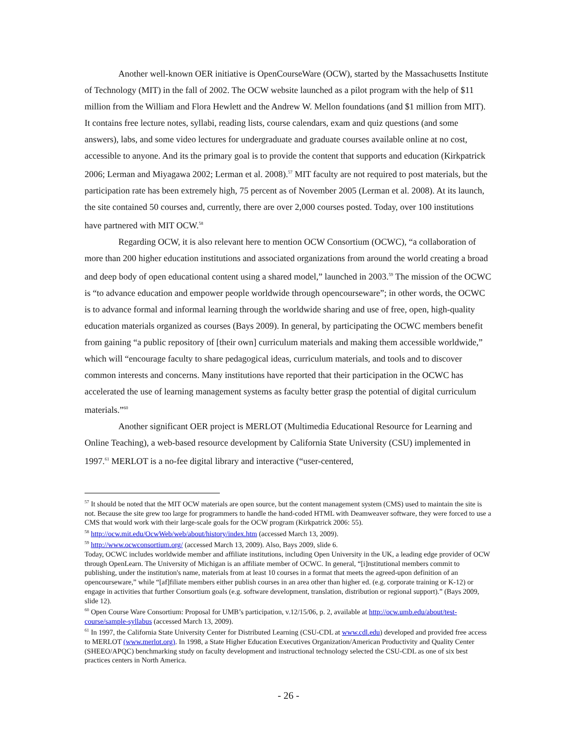Another well-known OER initiative is OpenCourseWare (OCW), started by the Massachusetts Institute of Technology (MIT) in the fall of 2002. The OCW website launched as a pilot program with the help of $11 million from the William and Flora Hewlett and the Andrew W. Mellon foundations (and $1 million from MIT). It contains free lecture notes, syllabi, reading lists, course calendars, exam and quiz questions (and some answers), labs, and some video lectures for undergraduate and graduate courses available online at no cost, accessible to anyone. And its the primary goal is to provide the content that supports and education (Kirkpatrick 2006; Lerman and Miyagawa 2002; Lerman et al. 2008).<sup>57</sup> MIT faculty are not required to post materials, but the participation rate has been extremely high, 75 percent as of November 2005 (Lerman et al. 2008). At its launch, the site contained 50 courses and, currently, there are over 2,000 courses posted. Today, over 100 institutions have partnered with MIT OCW.<sup>58</sup>
Regarding OCW, it is also relevant here to mention OCW Consortium (OCWC), “a collaboration of more than 200 higher education institutions and associated organizations from around the world creating a broad and deep body of open educational content using a shared model,” launched in 2003.<sup>59</sup> The mission of the OCWC is “to advance education and empower people worldwide through opencourseware”; in other words, the OCWC is to advance formal and informal learning through the worldwide sharing and use of free, open, high-quality education materials organized as courses (Bays 2009). In general, by participating the OCWC members benefit from gaining “a public repository of [their own] curriculum materials and making them accessible worldwide,” which will “encourage faculty to share pedagogical ideas, curriculum materials, and tools and to discover common interests and concerns. Many institutions have reported that their participation in the OCWC has accelerated the use of learning management systems as faculty better grasp the potential of digital curriculum materials.”<sup>60</sup>
Another significant OER project is MERLOT (Multimedia Educational Resource for Learning and Online Teaching), a web-based resource development by California State University (CSU) implemented in 1997.<sup>61</sup> MERLOT is a no-fee digital library and interactive (“user-centered,
<sup>57</sup> It should be noted that the MIT OCW materials are open source, but the content management system (CMS) used to maintain the site is not. Because the site grew too large for programmers to handle the hand-coded HTML with Deamweaver software, they were forced to use a CMS that would work with their large-scale goals for the OCW program (Kirkpatrick 2006: 55).
<sup>58</sup> http://ocw.mit.edu/OcwWeb/web/about/history/index.htm (accessed March 13, 2009).
<sup>59</sup> http://www.ocwconsortium.org/ (accessed March 13, 2009). Also, Bays 2009, slide 6.
Today, OCWC includes worldwide member and affiliate institutions, including Open University in the UK, a leading edge provider of OCW through OpenLearn. The University of Michigan is an affiliate member of OCWC. In general, “[i]nstitutional members commit to publishing, under the institution's name, materials from at least 10 courses in a format that meets the agreed-upon definition of an opencourseware,” while “[af]filiate members either publish courses in an area other than higher ed. (e.g. corporate training or K-12) or engage in activities that further Consortium goals (e.g. software development, translation, distribution or regional support).” (Bays 2009, slide 12).
<sup>60</sup> Open Course Ware Consortium: Proposal for UMB’s participation, v.12/15/06, p. 2, available at http://ocw.umb.edu/about/test-course/sample-syllabus (accessed March 13, 2009).
<sup>61</sup> In 1997, the California State University Center for Distributed Learning (CSU-CDL at www.cdl.edu) developed and provided free access to MERLOT (www.merlot.org). In 1998, a State Higher Education Executives Organization/American Productivity and Quality Center (SHEEO/APQC) benchmarking study on faculty development and instructional technology selected the CSU-CDL as one of six best practices centers in North America.
- 26 -